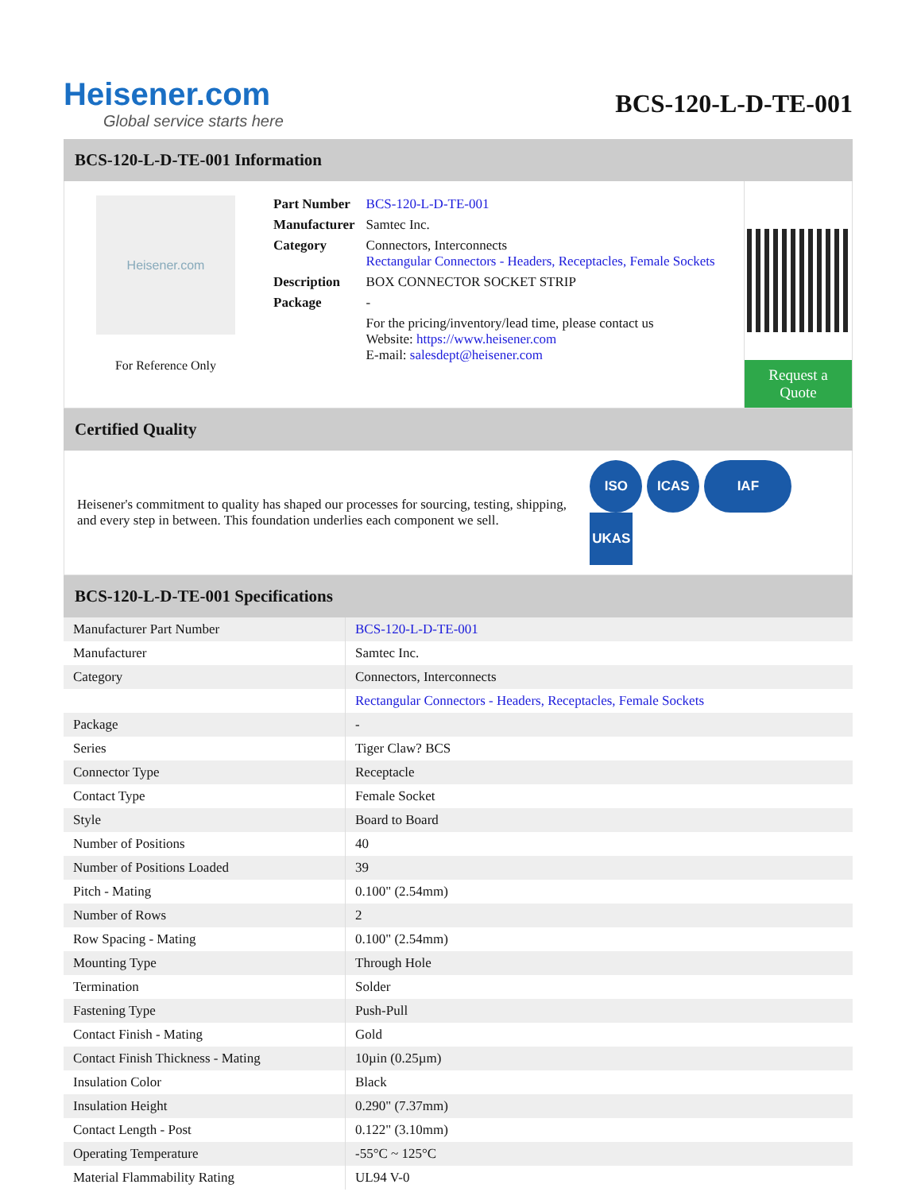Heisener.com
Global service starts here
BCS-120-L-D-TE-001
BCS-120-L-D-TE-001 Information
Heisener.com
For Reference Only
| Part Number | BCS-120-L-D-TE-001 |
| Manufacturer | Samtec Inc. |
| Category | Connectors, Interconnects Rectangular Connectors - Headers, Receptacles, Female Sockets |
| Description | BOX CONNECTOR SOCKET STRIP |
| Package | - |
| | For the pricing/inventory/lead time, please contact us Website: https://www.heisener.com E-mail: salesdept@heisener.com |
Request a Quote
Certified Quality
Heisener's commitment to quality has shaped our processes for sourcing, testing, shipping, and every step in between. This foundation underlies each component we sell.
ISO ICAS IAF UKAS
BCS-120-L-D-TE-001 Specifications
| Manufacturer Part Number | BCS-120-L-D-TE-001 |
| Manufacturer | Samtec Inc. |
| Category | Connectors, Interconnects |
| | Rectangular Connectors - Headers, Receptacles, Female Sockets |
| Package | - |
| Series | Tiger Claw? BCS |
| Connector Type | Receptacle |
| Contact Type | Female Socket |
| Style | Board to Board |
| Number of Positions | 40 |
| Number of Positions Loaded | 39 |
| Pitch - Mating | 0.100" (2.54mm) |
| Number of Rows | 2 |
| Row Spacing - Mating | 0.100" (2.54mm) |
| Mounting Type | Through Hole |
| Termination | Solder |
| Fastening Type | Push-Pull |
| Contact Finish - Mating | Gold |
| Contact Finish Thickness - Mating | 10µin (0.25µm) |
| Insulation Color | Black |
| Insulation Height | 0.290" (7.37mm) |
| Contact Length - Post | 0.122" (3.10mm) |
| Operating Temperature | -55°C ~ 125°C |
| Material Flammability Rating | UL94 V-0 |